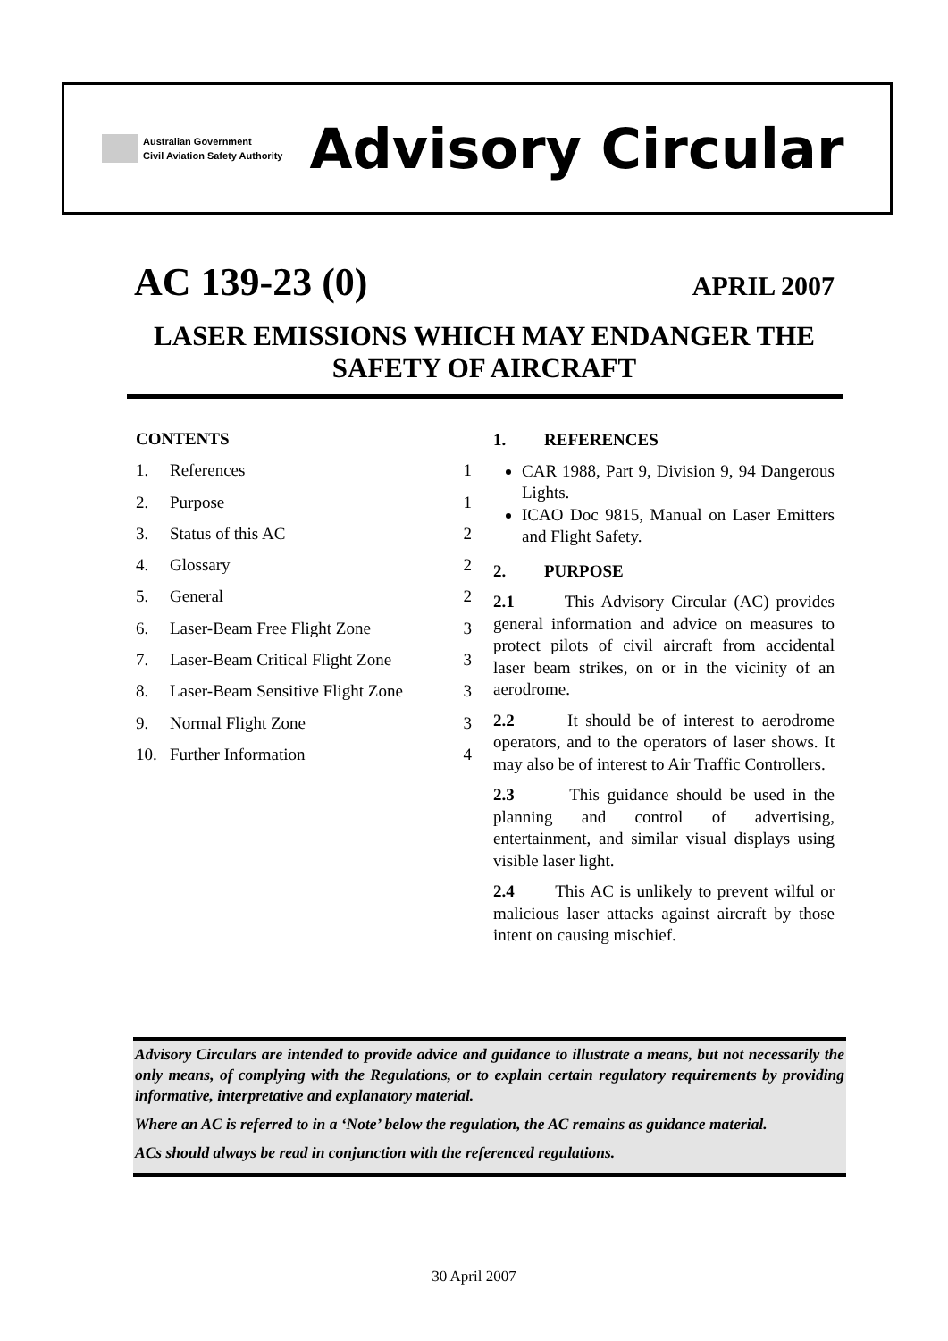Australian Government
Civil Aviation Safety Authority
Advisory Circular
AC 139-23 (0) APRIL 2007
LASER EMISSIONS WHICH MAY ENDANGER THE
SAFETY OF AIRCRAFT
CONTENTS
1. References 1
2. Purpose 1
3. Status of this AC 2
4. Glossary 2
5. General 2
6. Laser-Beam Free Flight Zone 3
7. Laser-Beam Critical Flight Zone 3
8. Laser-Beam Sensitive Flight Zone 3
9. Normal Flight Zone 3
10. Further Information 4
1. REFERENCES
CAR 1988, Part 9, Division 9, 94 Dangerous Lights.
ICAO Doc 9815, Manual on Laser Emitters and Flight Safety.
2. PURPOSE
2.1 This Advisory Circular (AC) provides general information and advice on measures to protect pilots of civil aircraft from accidental laser beam strikes, on or in the vicinity of an aerodrome.
2.2 It should be of interest to aerodrome operators, and to the operators of laser shows. It may also be of interest to Air Traffic Controllers.
2.3 This guidance should be used in the planning and control of advertising, entertainment, and similar visual displays using visible laser light.
2.4 This AC is unlikely to prevent wilful or malicious laser attacks against aircraft by those intent on causing mischief.
Advisory Circulars are intended to provide advice and guidance to illustrate a means, but not necessarily the only means, of complying with the Regulations, or to explain certain regulatory requirements by providing informative, interpretative and explanatory material.
Where an AC is referred to in a ‘Note’ below the regulation, the AC remains as guidance material.
ACs should always be read in conjunction with the referenced regulations.
30 April 2007